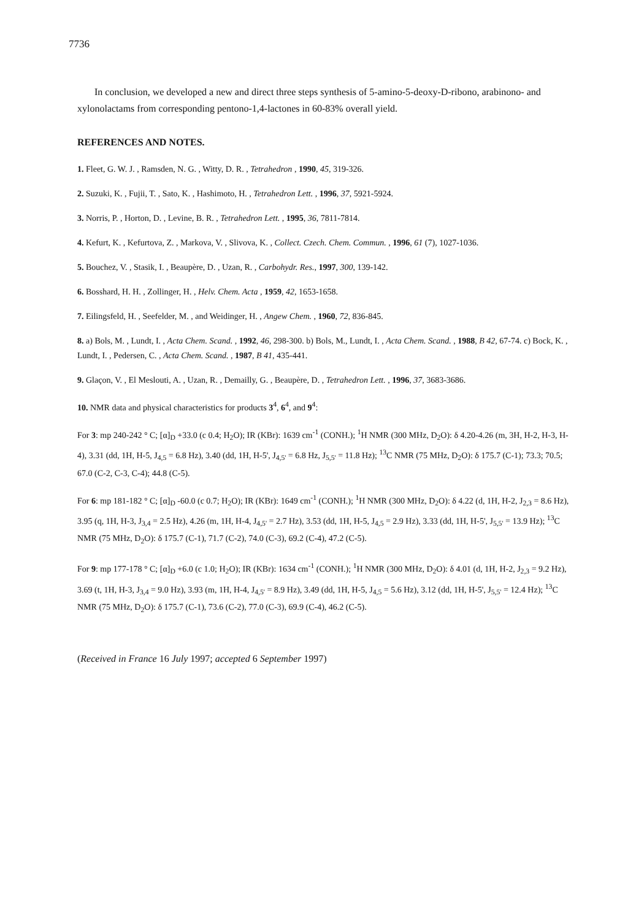7736
In conclusion, we developed a new and direct three steps synthesis of 5-amino-5-deoxy-D-ribono, arabinono- and xylonolactams from corresponding pentono-1,4-lactones in 60-83% overall yield.
REFERENCES AND NOTES.
1. Fleet, G. W. J. , Ramsden, N. G. , Witty, D. R. , Tetrahedron , 1990, 45, 319-326.
2. Suzuki, K. , Fujii, T. , Sato, K. , Hashimoto, H. , Tetrahedron Lett. , 1996, 37, 5921-5924.
3. Norris, P. , Horton, D. , Levine, B. R. , Tetrahedron Lett. , 1995, 36, 7811-7814.
4. Kefurt, K. , Kefurtova, Z. , Markova, V. , Slivova, K. , Collect. Czech. Chem. Commun. , 1996, 61 (7), 1027-1036.
5. Bouchez, V. , Stasik, I. , Beaupère, D. , Uzan, R. , Carbohydr. Res., 1997, 300, 139-142.
6. Bosshard, H. H. , Zollinger, H. , Helv. Chem. Acta , 1959, 42, 1653-1658.
7. Eilingsfeld, H. , Seefelder, M. , and Weidinger, H. , Angew Chem. , 1960, 72, 836-845.
8. a) Bols, M. , Lundt, I. , Acta Chem. Scand. , 1992, 46, 298-300. b) Bols, M., Lundt, I. , Acta Chem. Scand. , 1988, B 42, 67-74. c) Bock, K. , Lundt, I. , Pedersen, C. , Acta Chem. Scand. , 1987, B 41, 435-441.
9. Glaçon, V. , El Meslouti, A. , Uzan, R. , Demailly, G. , Beaupère, D. , Tetrahedron Lett. , 1996, 37, 3683-3686.
10. NMR data and physical characteristics for products 3<sup>4</sup>, 6<sup>4</sup>, and 9<sup>4</sup>:
For 3: mp 240-242 ° C; [α]<sub>D</sub> +33.0 (c 0.4; H<sub>2</sub>O); IR (KBr): 1639 cm<sup>-1</sup> (CONH.); <sup>1</sup>H NMR (300 MHz, D<sub>2</sub>O): δ 4.20-4.26 (m, 3H, H-2, H-3, H-4), 3.31 (dd, 1H, H-5, J<sub>4,5</sub> = 6.8 Hz), 3.40 (dd, 1H, H-5', J<sub>4,5'</sub> = 6.8 Hz, J<sub>5,5'</sub> = 11.8 Hz); <sup>13</sup>C NMR (75 MHz, D<sub>2</sub>O): δ 175.7 (C-1); 73.3; 70.5; 67.0 (C-2, C-3, C-4); 44.8 (C-5).
For 6: mp 181-182 ° C; [α]<sub>D</sub> -60.0 (c 0.7; H<sub>2</sub>O); IR (KBr): 1649 cm<sup>-1</sup> (CONH.); <sup>1</sup>H NMR (300 MHz, D<sub>2</sub>O): δ 4.22 (d, 1H, H-2, J<sub>2,3</sub> = 8.6 Hz), 3.95 (q, 1H, H-3, J<sub>3,4</sub> = 2.5 Hz), 4.26 (m, 1H, H-4, J<sub>4,5'</sub> = 2.7 Hz), 3.53 (dd, 1H, H-5, J<sub>4,5</sub> = 2.9 Hz), 3.33 (dd, 1H, H-5', J<sub>5,5'</sub> = 13.9 Hz); <sup>13</sup>C NMR (75 MHz, D<sub>2</sub>O): δ 175.7 (C-1), 71.7 (C-2), 74.0 (C-3), 69.2 (C-4), 47.2 (C-5).
For 9: mp 177-178 ° C; [α]<sub>D</sub> +6.0 (c 1.0; H<sub>2</sub>O); IR (KBr): 1634 cm<sup>-1</sup> (CONH.); <sup>1</sup>H NMR (300 MHz, D<sub>2</sub>O): δ 4.01 (d, 1H, H-2, J<sub>2,3</sub> = 9.2 Hz), 3.69 (t, 1H, H-3, J<sub>3,4</sub> = 9.0 Hz), 3.93 (m, 1H, H-4, J<sub>4,5'</sub> = 8.9 Hz), 3.49 (dd, 1H, H-5, J<sub>4,5</sub> = 5.6 Hz), 3.12 (dd, 1H, H-5', J<sub>5,5'</sub> = 12.4 Hz); <sup>13</sup>C NMR (75 MHz, D<sub>2</sub>O): δ 175.7 (C-1), 73.6 (C-2), 77.0 (C-3), 69.9 (C-4), 46.2 (C-5).
(Received in France 16 July 1997; accepted 6 September 1997)